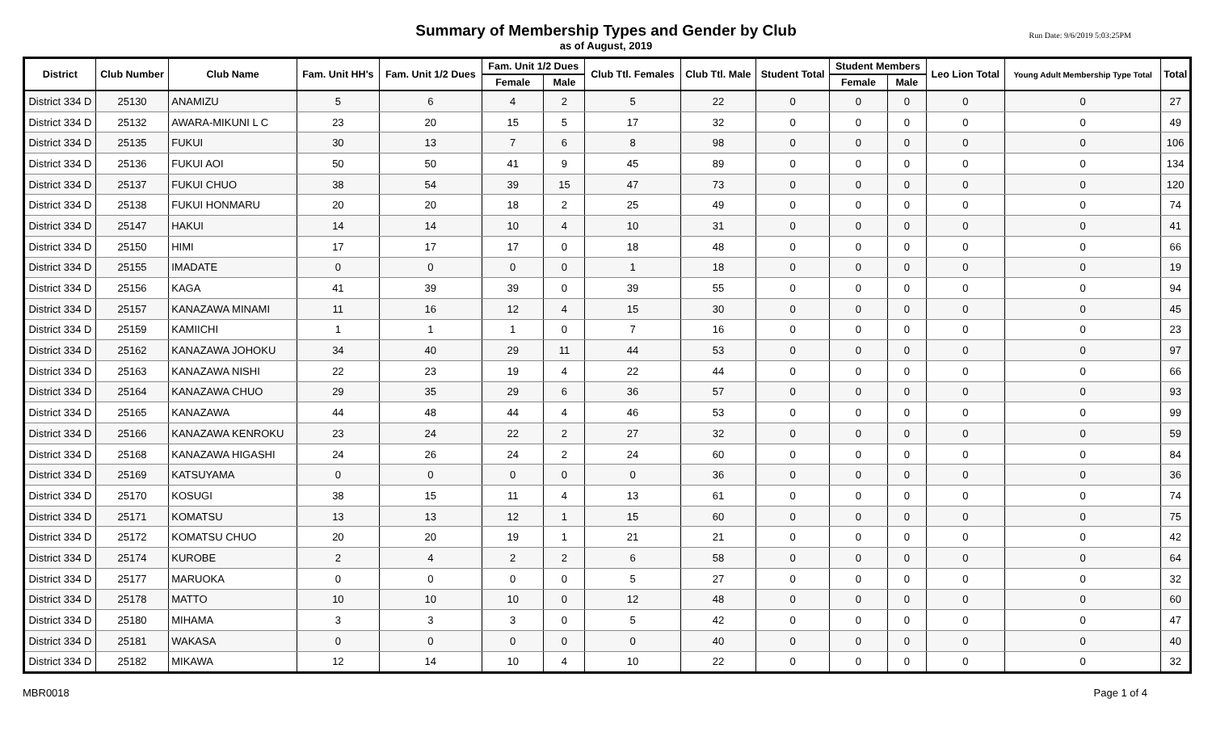Summary of Membership Types and Gender by Club
as of August, 2019
Run Date: 9/6/2019 5:03:25PM
| District | Club Number | Club Name | Fam. Unit HH's | Fam. Unit 1/2 Dues | Fam. Unit 1/2 Dues | | Club Ttl. Females | Club Ttl. Male | Student Total | Student Members | | Leo Lion Total | Young Adult Membership Type Total | Total |
| --- | --- | --- | --- | --- | --- | --- | --- | --- | --- | --- | --- | --- | --- | --- |
| | | | | | Female | Male | | | | Female | Male | | | |
| District 334 D | 25130 | ANAMIZU | 5 | 6 | 4 | 2 | 5 | 22 | 0 | 0 | 0 | 0 | 0 | 27 |
| District 334 D | 25132 | AWARA-MIKUNI L C | 23 | 20 | 15 | 5 | 17 | 32 | 0 | 0 | 0 | 0 | 0 | 49 |
| District 334 D | 25135 | FUKUI | 30 | 13 | 7 | 6 | 8 | 98 | 0 | 0 | 0 | 0 | 0 | 106 |
| District 334 D | 25136 | FUKUI AOI | 50 | 50 | 41 | 9 | 45 | 89 | 0 | 0 | 0 | 0 | 0 | 134 |
| District 334 D | 25137 | FUKUI CHUO | 38 | 54 | 39 | 15 | 47 | 73 | 0 | 0 | 0 | 0 | 0 | 120 |
| District 334 D | 25138 | FUKUI HONMARU | 20 | 20 | 18 | 2 | 25 | 49 | 0 | 0 | 0 | 0 | 0 | 74 |
| District 334 D | 25147 | HAKUI | 14 | 14 | 10 | 4 | 10 | 31 | 0 | 0 | 0 | 0 | 0 | 41 |
| District 334 D | 25150 | HIMI | 17 | 17 | 17 | 0 | 18 | 48 | 0 | 0 | 0 | 0 | 0 | 66 |
| District 334 D | 25155 | IMADATE | 0 | 0 | 0 | 0 | 1 | 18 | 0 | 0 | 0 | 0 | 0 | 19 |
| District 334 D | 25156 | KAGA | 41 | 39 | 39 | 0 | 39 | 55 | 0 | 0 | 0 | 0 | 0 | 94 |
| District 334 D | 25157 | KANAZAWA MINAMI | 11 | 16 | 12 | 4 | 15 | 30 | 0 | 0 | 0 | 0 | 0 | 45 |
| District 334 D | 25159 | KAMIICHI | 1 | 1 | 1 | 0 | 7 | 16 | 0 | 0 | 0 | 0 | 0 | 23 |
| District 334 D | 25162 | KANAZAWA JOHOKU | 34 | 40 | 29 | 11 | 44 | 53 | 0 | 0 | 0 | 0 | 0 | 97 |
| District 334 D | 25163 | KANAZAWA NISHI | 22 | 23 | 19 | 4 | 22 | 44 | 0 | 0 | 0 | 0 | 0 | 66 |
| District 334 D | 25164 | KANAZAWA CHUO | 29 | 35 | 29 | 6 | 36 | 57 | 0 | 0 | 0 | 0 | 0 | 93 |
| District 334 D | 25165 | KANAZAWA | 44 | 48 | 44 | 4 | 46 | 53 | 0 | 0 | 0 | 0 | 0 | 99 |
| District 334 D | 25166 | KANAZAWA KENROKU | 23 | 24 | 22 | 2 | 27 | 32 | 0 | 0 | 0 | 0 | 0 | 59 |
| District 334 D | 25168 | KANAZAWA HIGASHI | 24 | 26 | 24 | 2 | 24 | 60 | 0 | 0 | 0 | 0 | 0 | 84 |
| District 334 D | 25169 | KATSUYAMA | 0 | 0 | 0 | 0 | 0 | 36 | 0 | 0 | 0 | 0 | 0 | 36 |
| District 334 D | 25170 | KOSUGI | 38 | 15 | 11 | 4 | 13 | 61 | 0 | 0 | 0 | 0 | 0 | 74 |
| District 334 D | 25171 | KOMATSU | 13 | 13 | 12 | 1 | 15 | 60 | 0 | 0 | 0 | 0 | 0 | 75 |
| District 334 D | 25172 | KOMATSU CHUO | 20 | 20 | 19 | 1 | 21 | 21 | 0 | 0 | 0 | 0 | 0 | 42 |
| District 334 D | 25174 | KUROBE | 2 | 4 | 2 | 2 | 6 | 58 | 0 | 0 | 0 | 0 | 0 | 64 |
| District 334 D | 25177 | MARUOKA | 0 | 0 | 0 | 0 | 5 | 27 | 0 | 0 | 0 | 0 | 0 | 32 |
| District 334 D | 25178 | MATTO | 10 | 10 | 10 | 0 | 12 | 48 | 0 | 0 | 0 | 0 | 0 | 60 |
| District 334 D | 25180 | MIHAMA | 3 | 3 | 3 | 0 | 5 | 42 | 0 | 0 | 0 | 0 | 0 | 47 |
| District 334 D | 25181 | WAKASA | 0 | 0 | 0 | 0 | 0 | 40 | 0 | 0 | 0 | 0 | 0 | 40 |
| District 334 D | 25182 | MIKAWA | 12 | 14 | 10 | 4 | 10 | 22 | 0 | 0 | 0 | 0 | 0 | 32 |
MBR0018 Page 1 of 4